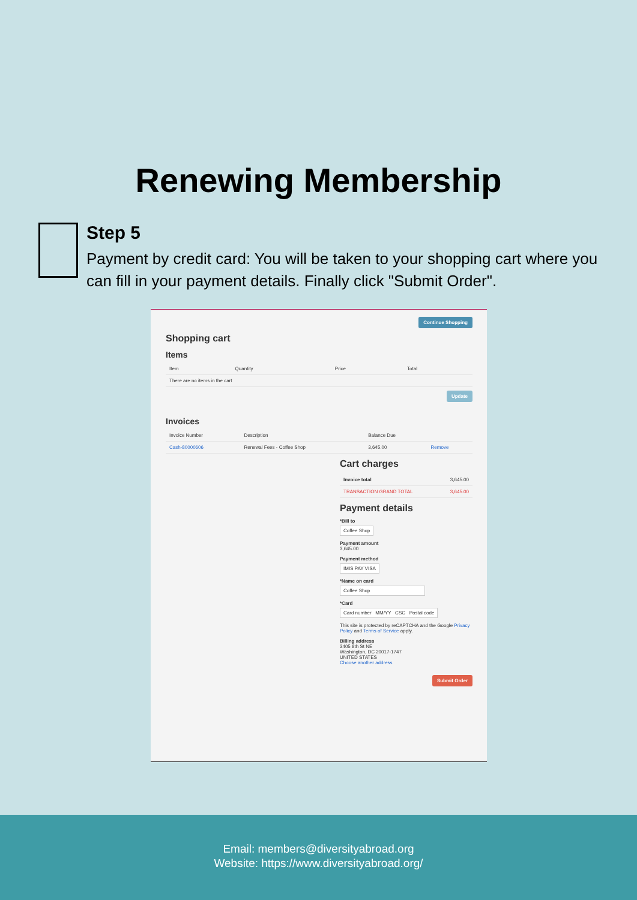Renewing Membership
Step 5
Payment by credit card: You will be taken to your shopping cart where you can fill in your payment details. Finally click "Submit Order".
Continue Shopping
Shopping cart
Items
| Item | Quantity | Price | Total |
| --- | --- | --- | --- |
| There are no items in the cart | | | |
Update
Invoices
| Invoice Number | Description | Balance Due | |
| --- | --- | --- | --- |
| Cash-80000606 | Renewal Fees - Coffee Shop | 3,645.00 | Remove |
Cart charges
| Invoice total | 3,645.00 |
| TRANSACTION GRAND TOTAL | 3,645.00 |
Payment details
*Bill to
Coffee Shop
Payment amount
3,645.00
Payment method
IMIS PAY VISA
*Name on card
Coffee Shop
*Card
Card number MM/YY CSC Postal code
This site is protected by reCAPTCHA and the Google Privacy Policy and Terms of Service apply.
Billing address
3405 8th St NE
Washington, DC 20017-1747
UNITED STATES
Choose another address
Submit Order
Email: members@diversityabroad.org
Website: https://www.diversityabroad.org/